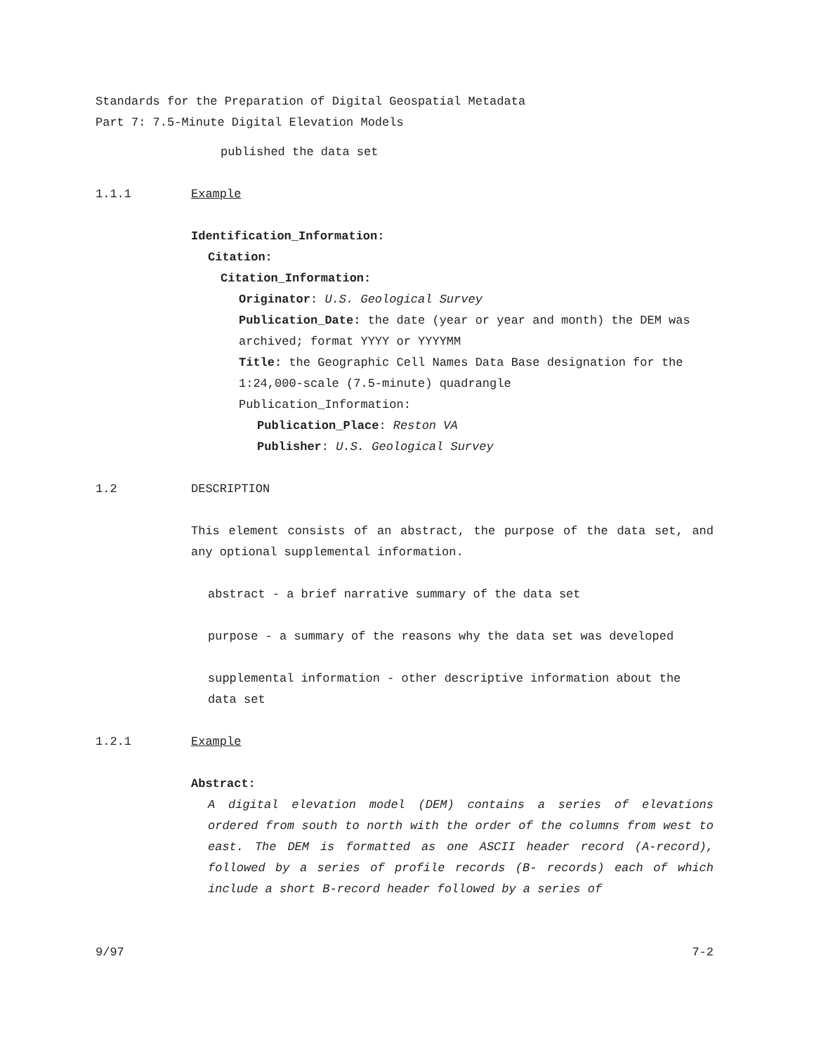Standards for the Preparation of Digital Geospatial Metadata
Part 7: 7.5-Minute Digital Elevation Models
published the data set
1.1.1 Example
Identification_Information:
Citation:
Citation_Information:
Originator: U.S. Geological Survey
Publication_Date: the date (year or year and month) the DEM was archived; format YYYY or YYYYMM
Title: the Geographic Cell Names Data Base designation for the 1:24,000-scale (7.5-minute) quadrangle
Publication_Information:
Publication_Place: Reston VA
Publisher: U.S. Geological Survey
1.2 DESCRIPTION
This element consists of an abstract, the purpose of the data set, and any optional supplemental information.
abstract - a brief narrative summary of the data set
purpose - a summary of the reasons why the data set was developed
supplemental information - other descriptive information about the data set
1.2.1 Example
Abstract:
A digital elevation model (DEM) contains a series of elevations ordered from south to north with the order of the columns from west to east. The DEM is formatted as one ASCII header record (A-record), followed by a series of profile records (B- records) each of which include a short B-record header followed by a series of
9/97 7-2